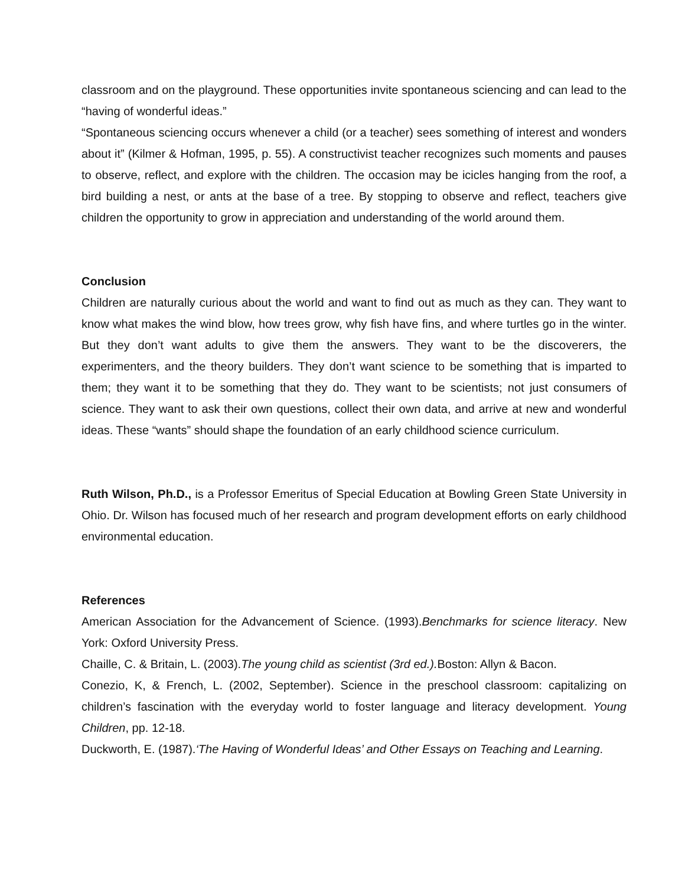classroom and on the playground. These opportunities invite spontaneous sciencing and can lead to the “having of wonderful ideas.”
“Spontaneous sciencing occurs whenever a child (or a teacher) sees something of interest and wonders about it” (Kilmer & Hofman, 1995, p. 55). A constructivist teacher recognizes such moments and pauses to observe, reflect, and explore with the children. The occasion may be icicles hanging from the roof, a bird building a nest, or ants at the base of a tree. By stopping to observe and reflect, teachers give children the opportunity to grow in appreciation and understanding of the world around them.
Conclusion
Children are naturally curious about the world and want to find out as much as they can. They want to know what makes the wind blow, how trees grow, why fish have fins, and where turtles go in the winter. But they don’t want adults to give them the answers. They want to be the discoverers, the experimenters, and the theory builders. They don’t want science to be something that is imparted to them; they want it to be something that they do. They want to be scientists; not just consumers of science. They want to ask their own questions, collect their own data, and arrive at new and wonderful ideas. These “wants” should shape the foundation of an early childhood science curriculum.
Ruth Wilson, Ph.D., is a Professor Emeritus of Special Education at Bowling Green State University in Ohio. Dr. Wilson has focused much of her research and program development efforts on early childhood environmental education.
References
American Association for the Advancement of Science. (1993).Benchmarks for science literacy. New York: Oxford University Press.
Chaille, C. & Britain, L. (2003).The young child as scientist (3rd ed.). Boston: Allyn & Bacon.
Conezio, K, & French, L. (2002, September). Science in the preschool classroom: capitalizing on children’s fascination with the everyday world to foster language and literacy development. Young Children, pp. 12-18.
Duckworth, E. (1987).‘The Having of Wonderful Ideas’ and Other Essays on Teaching and Learning.